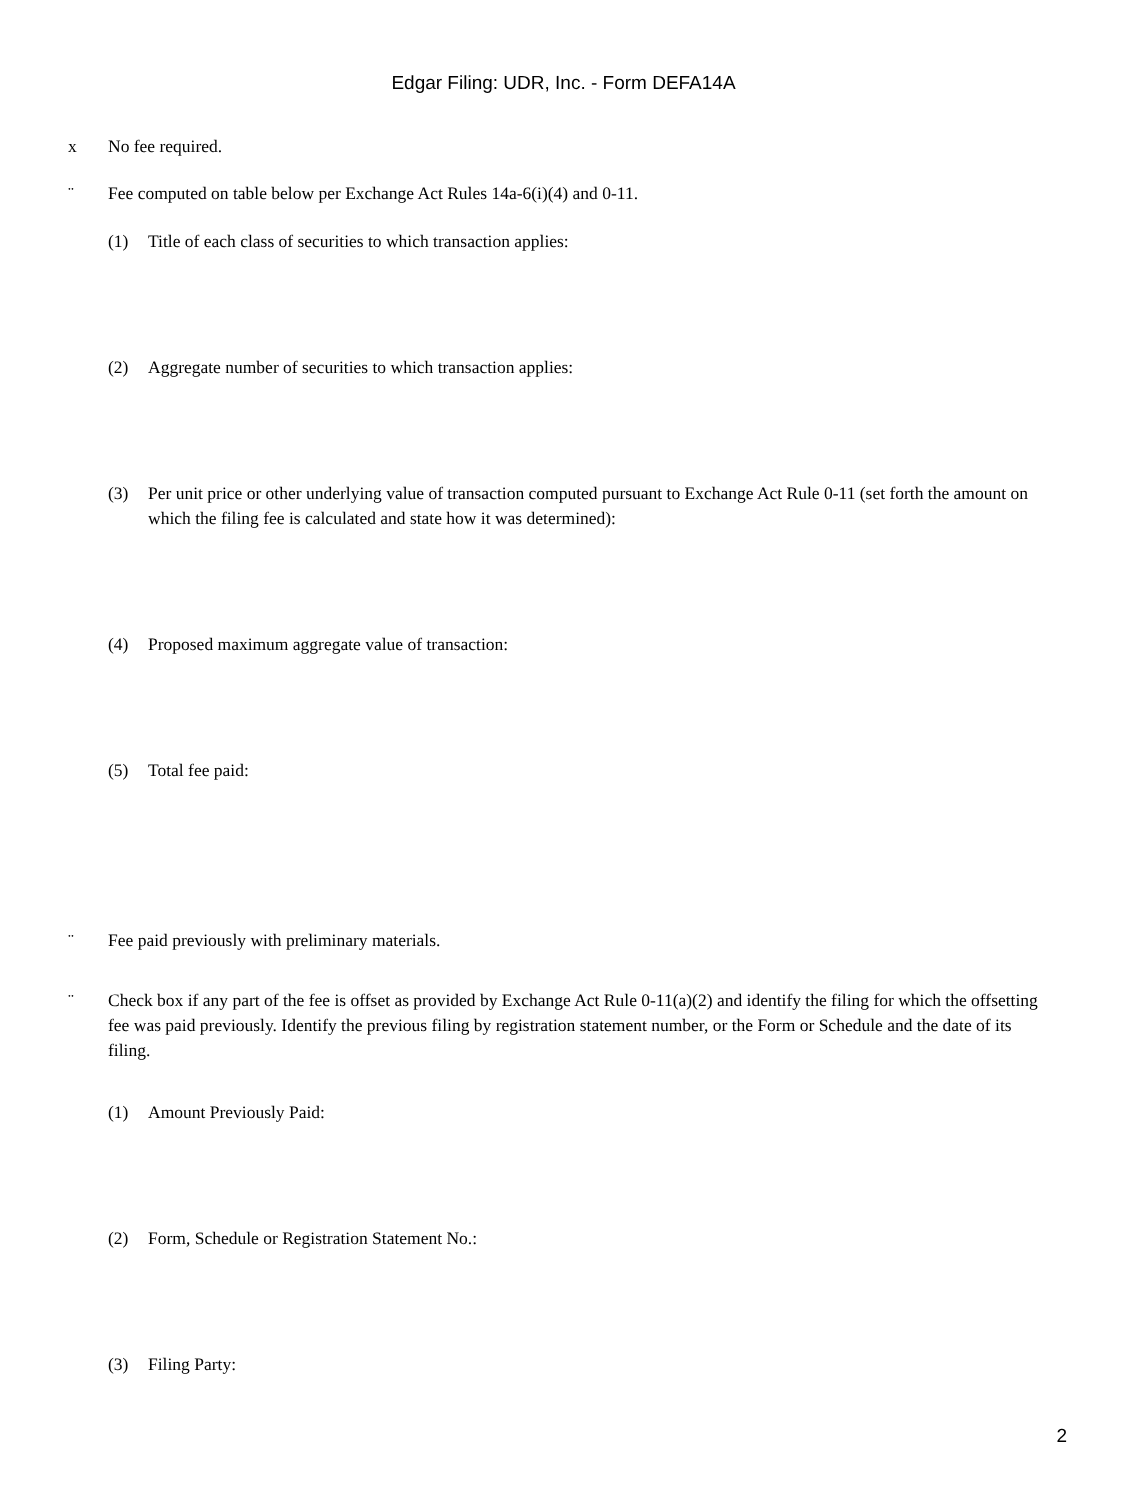Edgar Filing: UDR, Inc. - Form DEFA14A
x No fee required.
¨ Fee computed on table below per Exchange Act Rules 14a-6(i)(4) and 0-11.
(1) Title of each class of securities to which transaction applies:
(2) Aggregate number of securities to which transaction applies:
(3) Per unit price or other underlying value of transaction computed pursuant to Exchange Act Rule 0-11 (set forth the amount on which the filing fee is calculated and state how it was determined):
(4) Proposed maximum aggregate value of transaction:
(5) Total fee paid:
¨ Fee paid previously with preliminary materials.
¨ Check box if any part of the fee is offset as provided by Exchange Act Rule 0-11(a)(2) and identify the filing for which the offsetting fee was paid previously. Identify the previous filing by registration statement number, or the Form or Schedule and the date of its filing.
(1) Amount Previously Paid:
(2) Form, Schedule or Registration Statement No.:
(3) Filing Party:
2